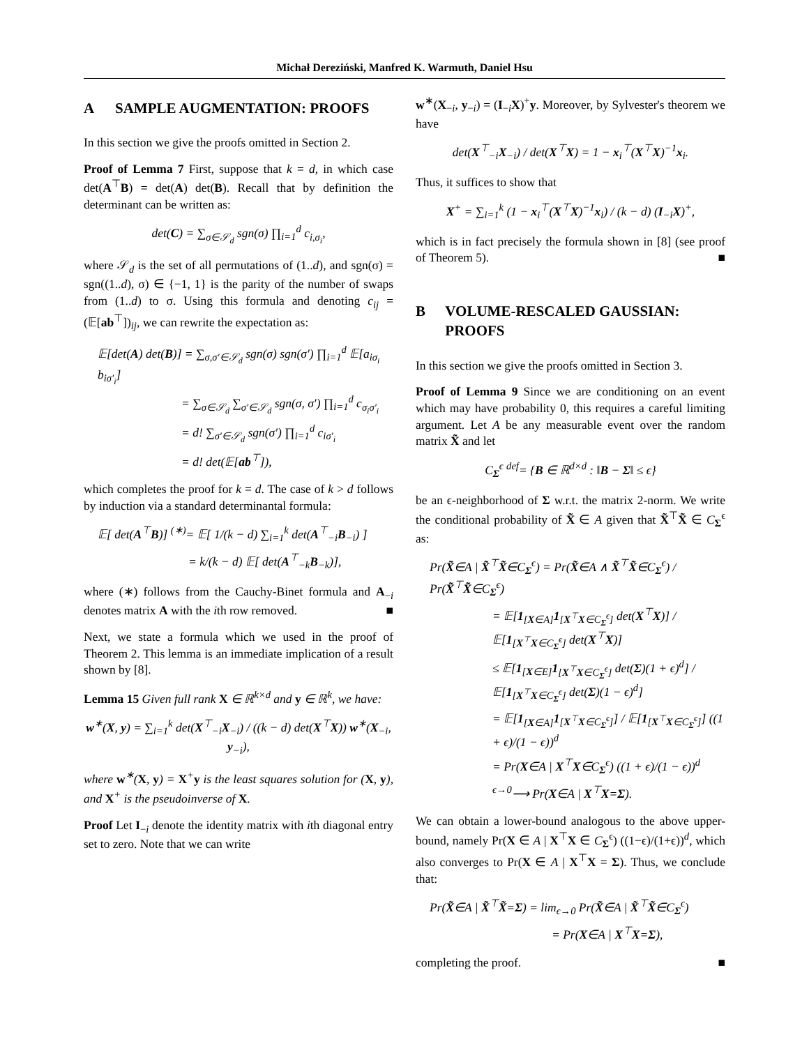Michał Dereziński, Manfred K. Warmuth, Daniel Hsu
A SAMPLE AUGMENTATION: PROOFS
In this section we give the proofs omitted in Section 2.
Proof of Lemma 7 First, suppose that k = d, in which case det(A<sup>⊤</sup>B) = det(A) det(B). Recall that by definition the determinant can be written as:
det(C) = ∑<sub>σ∈𝒮<sub>d</sub></sub> sgn(σ) ∏<sub>i=1</sub><sup>d</sup> c<sub>i,σ<sub>i</sub></sub>,
where 𝒮<sub>d</sub> is the set of all permutations of (1..d), and sgn(σ) = sgn((1..d), σ) ∈ {−1, 1} is the parity of the number of swaps from (1..d) to σ. Using this formula and denoting c<sub>ij</sub> = (𝔼[ab<sup>⊤</sup>])<sub>ij</sub>, we can rewrite the expectation as:
𝔼[det(A) det(B)] = ∑<sub>σ,σ′∈𝒮<sub>d</sub></sub> sgn(σ) sgn(σ′) ∏<sub>i=1</sub><sup>d</sup> 𝔼[a<sub>iσ<sub>i</sub></sub> b<sub>iσ′<sub>i</sub></sub>]
= ∑<sub>σ∈𝒮<sub>d</sub></sub> ∑<sub>σ′∈𝒮<sub>d</sub></sub> sgn(σ, σ′) ∏<sub>i=1</sub><sup>d</sup> c<sub>σ<sub>i</sub>σ′<sub>i</sub></sub>
= d! ∑<sub>σ′∈𝒮<sub>d</sub></sub> sgn(σ′) ∏<sub>i=1</sub><sup>d</sup> c<sub>iσ′<sub>i</sub></sub>
= d! det(𝔼[ab<sup>⊤</sup>]),
which completes the proof for k = d. The case of k > d follows by induction via a standard determinantal formula:
𝔼[ det(A<sup>⊤</sup>B)] <sup>(∗)</sup>= 𝔼[ 1/(k − d) ∑<sub>i=1</sub><sup>k</sup> det(A<sup>⊤</sup><sub>−i</sub>B<sub>−i</sub>) ]
= k/(k − d) 𝔼[ det(A<sup>⊤</sup><sub>−k</sub>B<sub>−k</sub>)],
where (∗) follows from the Cauchy-Binet formula and A<sub>−i</sub> denotes matrix A with the ith row removed. ■
Next, we state a formula which we used in the proof of Theorem 2. This lemma is an immediate implication of a result shown by [8].
Lemma 15 Given full rank X ∈ ℝ<sup>k×d</sup> and y ∈ ℝ<sup>k</sup>, we have:
w<sup>∗</sup>(X, y) = ∑<sub>i=1</sub><sup>k</sup> det(X<sup>⊤</sup><sub>−i</sub>X<sub>−i</sub>) / ((k − d) det(X<sup>⊤</sup>X)) w<sup>∗</sup>(X<sub>−i</sub>, y<sub>−i</sub>),
where w<sup>∗</sup>(X, y) = X<sup>+</sup>y is the least squares solution for (X, y), and X<sup>+</sup> is the pseudoinverse of X.
Proof Let I<sub>−i</sub> denote the identity matrix with ith diagonal entry set to zero. Note that we can write
w<sup>∗</sup>(X<sub>−i</sub>, y<sub>−i</sub>) = (I<sub>−i</sub>X)<sup>+</sup>y. Moreover, by Sylvester's theorem we have
det(X<sup>⊤</sup><sub>−i</sub>X<sub>−i</sub>) / det(X<sup>⊤</sup>X) = 1 − x<sub>i</sub><sup>⊤</sup>(X<sup>⊤</sup>X)<sup>−1</sup>x<sub>i</sub>.
Thus, it suffices to show that
X<sup>+</sup> = ∑<sub>i=1</sub><sup>k</sup> (1 − x<sub>i</sub><sup>⊤</sup>(X<sup>⊤</sup>X)<sup>−1</sup>x<sub>i</sub>) / (k − d) (I<sub>−i</sub>X)<sup>+</sup>,
which is in fact precisely the formula shown in [8] (see proof of Theorem 5). ■
B VOLUME-RESCALED GAUSSIAN: PROOFS
In this section we give the proofs omitted in Section 3.
Proof of Lemma 9 Since we are conditioning on an event which may have probability 0, this requires a careful limiting argument. Let A be any measurable event over the random matrix X̃ and let
C<sub>Σ</sub><sup>ϵ</sup> <sup>def</sup>= {B ∈ ℝ<sup>d×d</sup> : ‖B − Σ‖ ≤ ϵ}
be an ϵ-neighborhood of Σ w.r.t. the matrix 2-norm. We write the conditional probability of X̃ ∈ A given that X̃<sup>⊤</sup>X̃ ∈ C<sub>Σ</sub><sup>ϵ</sup> as:
Pr(X̃∈A | X̃<sup>⊤</sup>X̃∈C<sub>Σ</sub><sup>ϵ</sup>) = Pr(X̃∈A ∧ X̃<sup>⊤</sup>X̃∈C<sub>Σ</sub><sup>ϵ</sup>) / Pr(X̃<sup>⊤</sup>X̃∈C<sub>Σ</sub><sup>ϵ</sup>)
= 𝔼[1<sub>[X∈A]</sub>1<sub>[X<sup>⊤</sup>X∈C<sub>Σ</sub><sup>ϵ</sup>]</sub> det(X<sup>⊤</sup>X)] / 𝔼[1<sub>[X<sup>⊤</sup>X∈C<sub>Σ</sub><sup>ϵ</sup>]</sub> det(X<sup>⊤</sup>X)]
≤ 𝔼[1<sub>[X∈E]</sub>1<sub>[X<sup>⊤</sup>X∈C<sub>Σ</sub><sup>ϵ</sup>]</sub> det(Σ)(1 + ϵ)<sup>d</sup>] / 𝔼[1<sub>[X<sup>⊤</sup>X∈C<sub>Σ</sub><sup>ϵ</sup>]</sub> det(Σ)(1 − ϵ)<sup>d</sup>]
= 𝔼[1<sub>[X∈A]</sub>1<sub>[X<sup>⊤</sup>X∈C<sub>Σ</sub><sup>ϵ</sup>]</sub>] / 𝔼[1<sub>[X<sup>⊤</sup>X∈C<sub>Σ</sub><sup>ϵ</sup>]</sub>] ((1 + ϵ)/(1 − ϵ))<sup>d</sup>
= Pr(X∈A | X<sup>⊤</sup>X∈C<sub>Σ</sub><sup>ϵ</sup>) ((1 + ϵ)/(1 − ϵ))<sup>d</sup>
<sup>ϵ→0</sup>⟶ Pr(X∈A | X<sup>⊤</sup>X=Σ).
We can obtain a lower-bound analogous to the above upper-bound, namely Pr(X ∈ A | X<sup>⊤</sup>X ∈ C<sub>Σ</sub><sup>ϵ</sup>) ((1−ϵ)/(1+ϵ))<sup>d</sup>, which also converges to Pr(X ∈ A | X<sup>⊤</sup>X = Σ). Thus, we conclude that:
Pr(X̃∈A | X̃<sup>⊤</sup>X̃=Σ) = lim<sub>ϵ→0</sub> Pr(X̃∈A | X̃<sup>⊤</sup>X̃∈C<sub>Σ</sub><sup>ϵ</sup>)
= Pr(X∈A | X<sup>⊤</sup>X=Σ),
completing the proof. ■